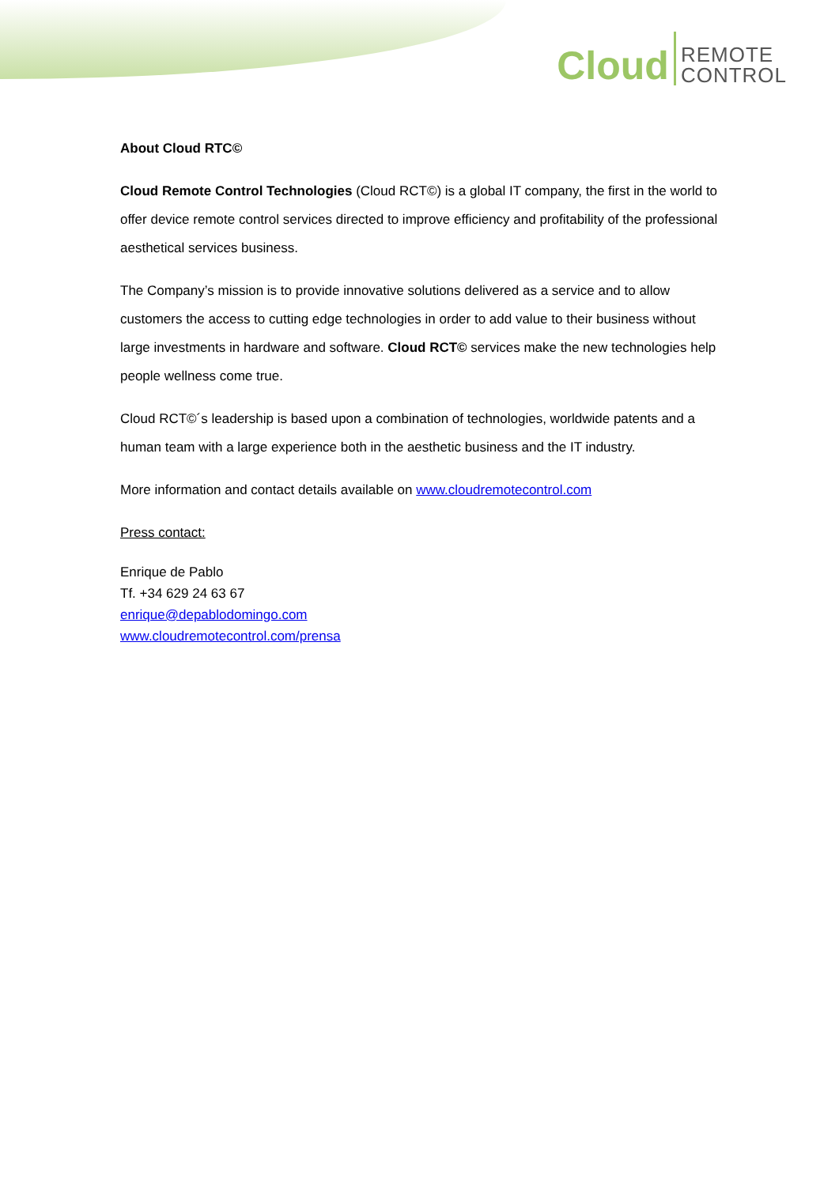Cloud REMOTE
CONTROL
About Cloud RTC©
Cloud Remote Control Technologies (Cloud RCT©) is a global IT company, the first in the world to offer device remote control services directed to improve efficiency and profitability of the professional aesthetical services business.
The Company’s mission is to provide innovative solutions delivered as a service and to allow customers the access to cutting edge technologies in order to add value to their business without large investments in hardware and software. Cloud RCT© services make the new technologies help people wellness come true.
Cloud RCT©´s leadership is based upon a combination of technologies, worldwide patents and a human team with a large experience both in the aesthetic business and the IT industry.
More information and contact details available on www.cloudremotecontrol.com
Press contact:
Enrique de Pablo
Tf. +34 629 24 63 67
enrique@depablodomingo.com
www.cloudremotecontrol.com/prensa